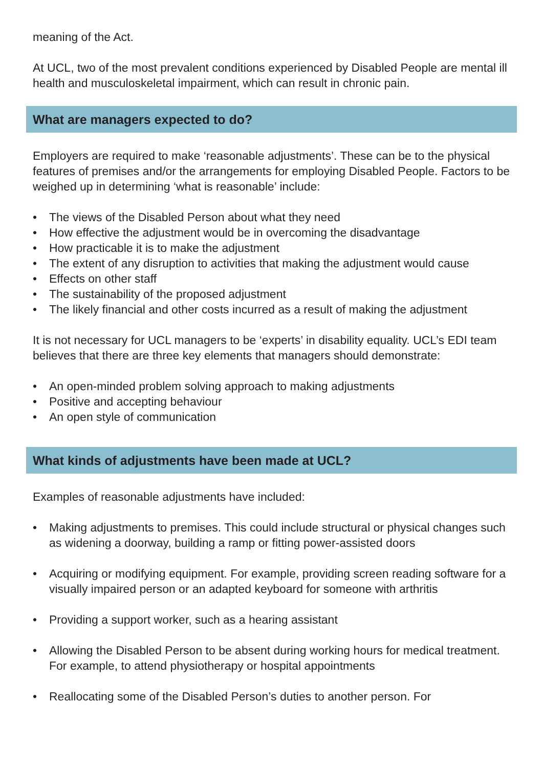meaning of the Act.
At UCL, two of the most prevalent conditions experienced by Disabled People are mental ill health and musculoskeletal impairment, which can result in chronic pain.
What are managers expected to do?
Employers are required to make ‘reasonable adjustments’. These can be to the physical features of premises and/or the arrangements for employing Disabled People. Factors to be weighed up in determining ‘what is reasonable’ include:
• The views of the Disabled Person about what they need
• How effective the adjustment would be in overcoming the disadvantage
• How practicable it is to make the adjustment
• The extent of any disruption to activities that making the adjustment would cause
• Effects on other staff
• The sustainability of the proposed adjustment
• The likely financial and other costs incurred as a result of making the adjustment
It is not necessary for UCL managers to be ‘experts’ in disability equality. UCL’s EDI team believes that there are three key elements that managers should demonstrate:
• An open-minded problem solving approach to making adjustments
• Positive and accepting behaviour
• An open style of communication
What kinds of adjustments have been made at UCL?
Examples of reasonable adjustments have included:
• Making adjustments to premises. This could include structural or physical changes such as widening a doorway, building a ramp or fitting power-assisted doors
• Acquiring or modifying equipment. For example, providing screen reading software for a visually impaired person or an adapted keyboard for someone with arthritis
• Providing a support worker, such as a hearing assistant
• Allowing the Disabled Person to be absent during working hours for medical treatment. For example, to attend physiotherapy or hospital appointments
• Reallocating some of the Disabled Person’s duties to another person. For